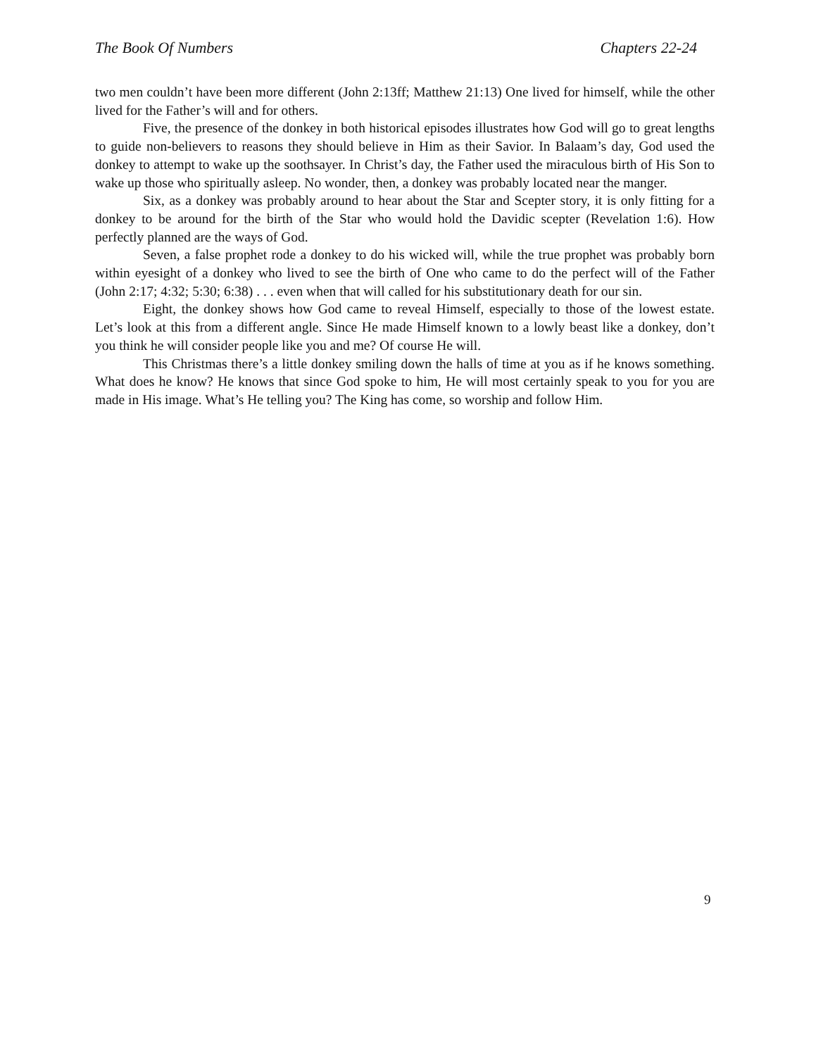The Book Of Numbers Chapters 22-24
two men couldn’t have been more different (John 2:13ff; Matthew 21:13) One lived for himself, while the other lived for the Father’s will and for others.
Five, the presence of the donkey in both historical episodes illustrates how God will go to great lengths to guide non-believers to reasons they should believe in Him as their Savior. In Balaam’s day, God used the donkey to attempt to wake up the soothsayer. In Christ’s day, the Father used the miraculous birth of His Son to wake up those who spiritually asleep. No wonder, then, a donkey was probably located near the manger.
Six, as a donkey was probably around to hear about the Star and Scepter story, it is only fitting for a donkey to be around for the birth of the Star who would hold the Davidic scepter (Revelation 1:6). How perfectly planned are the ways of God.
Seven, a false prophet rode a donkey to do his wicked will, while the true prophet was probably born within eyesight of a donkey who lived to see the birth of One who came to do the perfect will of the Father (John 2:17; 4:32; 5:30; 6:38) . . . even when that will called for his substitutionary death for our sin.
Eight, the donkey shows how God came to reveal Himself, especially to those of the lowest estate. Let’s look at this from a different angle. Since He made Himself known to a lowly beast like a donkey, don’t you think he will consider people like you and me? Of course He will.
This Christmas there’s a little donkey smiling down the halls of time at you as if he knows something. What does he know? He knows that since God spoke to him, He will most certainly speak to you for you are made in His image. What’s He telling you? The King has come, so worship and follow Him.
9